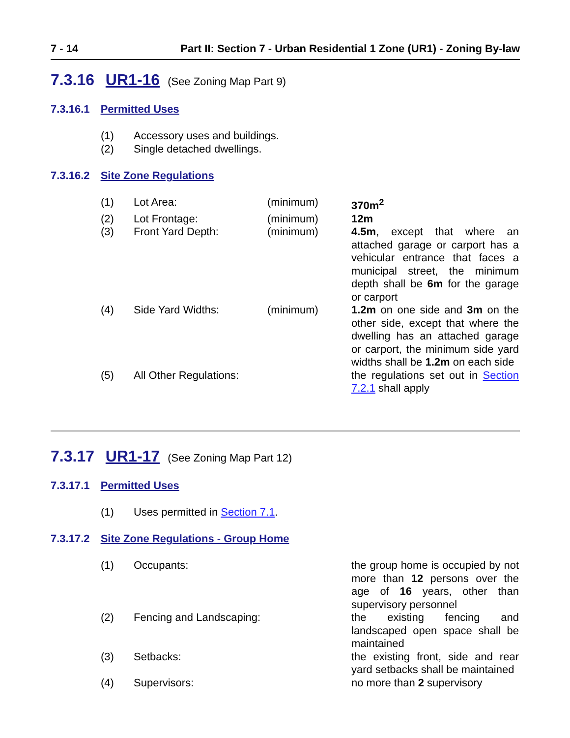7 - 14 Part II: Section 7 - Urban Residential 1 Zone (UR1) - Zoning By-law
7.3.16 UR1-16 (See Zoning Map Part 9)
7.3.16.1 Permitted Uses
| (1) | Accessory uses and buildings. |
| (2) | Single detached dwellings. |
7.3.16.2 Site Zone Regulations
| (1) | Lot Area: | (minimum) | 370m<sup>2</sup> |
| (2) | Lot Frontage: | (minimum) | 12m |
| (3) | Front Yard Depth: | (minimum) | 4.5m , except that where an attached garage or carport has a vehicular entrance that faces a municipal street, the minimum depth shall be 6m for the garage or carport |
| (4) | Side Yard Widths: | (minimum) | 1.2m on one side and 3m on the other side, except that where the dwelling has an attached garage or carport, the minimum side yard widths shall be 1.2m on each side |
| (5) | All Other Regulations: | | the regulations set out in Section 7.2.1 shall apply |
7.3.17 UR1-17 (See Zoning Map Part 12)
7.3.17.1 Permitted Uses
| (1) | Uses permitted in Section 7.1 . |
7.3.17.2 Site Zone Regulations - Group Home
| (1) | Occupants: | | the group home is occupied by not more than 12 persons over the age of 16 years, other than supervisory personnel |
| (2) | Fencing and Landscaping: | | the existing fencing and landscaped open space shall be maintained |
| (3) | Setbacks: | | the existing front, side and rear yard setbacks shall be maintained |
| (4) | Supervisors: | | no more than 2 supervisory |